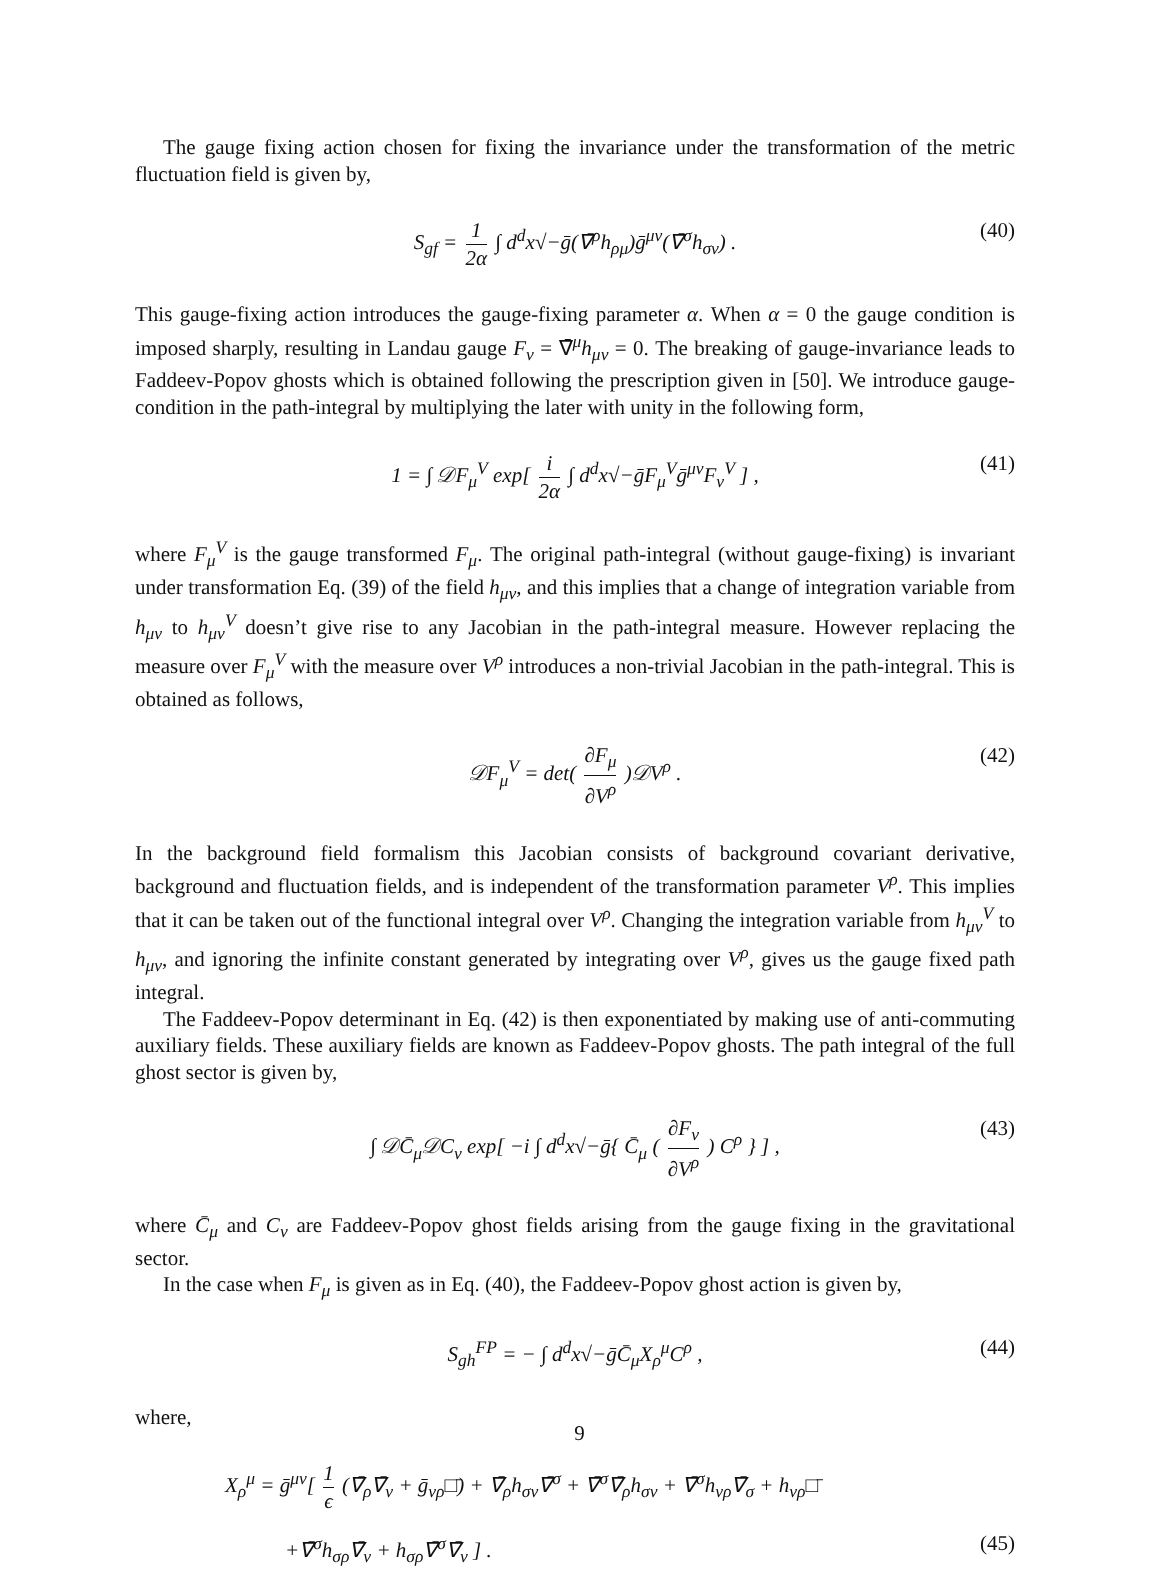The gauge fixing action chosen for fixing the invariance under the transformation of the metric fluctuation field is given by,
S<sub>gf</sub> = 1 2α ∫ d<sup>d</sup>x√−ḡ(∇̄<sup>ρ</sup>h<sub>ρμ</sub>)ḡ<sup>μν</sup>(∇̄<sup>σ</sup>h<sub>σν</sub>) . (40)
This gauge-fixing action introduces the gauge-fixing parameter α. When α = 0 the gauge condition is imposed sharply, resulting in Landau gauge F<sub>ν</sub> = ∇̄<sup>μ</sup>h<sub>μν</sub> = 0. The breaking of gauge-invariance leads to Faddeev-Popov ghosts which is obtained following the prescription given in [50]. We introduce gauge-condition in the path-integral by multiplying the later with unity in the following form,
1 = ∫ 𝒟F<sub>μ</sub><sup>V</sup> exp[ i 2α ∫ d<sup>d</sup>x√−ḡF<sub>μ</sub><sup>V</sup>ḡ<sup>μν</sup>F<sub>ν</sub><sup>V</sup> ] , (41)
where F<sub>μ</sub><sup>V</sup> is the gauge transformed F<sub>μ</sub>. The original path-integral (without gauge-fixing) is invariant under transformation Eq. (39) of the field h<sub>μν</sub>, and this implies that a change of integration variable from h<sub>μν</sub> to h<sub>μν</sub><sup>V</sup> doesn’t give rise to any Jacobian in the path-integral measure. However replacing the measure over F<sub>μ</sub><sup>V</sup> with the measure over V<sup>ρ</sup> introduces a non-trivial Jacobian in the path-integral. This is obtained as follows,
𝒟F<sub>μ</sub><sup>V</sup> = det( ∂F<sub>μ</sub> ∂V<sup>ρ</sup> )𝒟V<sup>ρ</sup> . (42)
In the background field formalism this Jacobian consists of background covariant derivative, background and fluctuation fields, and is independent of the transformation parameter V<sup>ρ</sup>. This implies that it can be taken out of the functional integral over V<sup>ρ</sup>. Changing the integration variable from h<sub>μν</sub><sup>V</sup> to h<sub>μν</sub>, and ignoring the infinite constant generated by integrating over V<sup>ρ</sup>, gives us the gauge fixed path integral.
The Faddeev-Popov determinant in Eq. (42) is then exponentiated by making use of anti-commuting auxiliary fields. These auxiliary fields are known as Faddeev-Popov ghosts. The path integral of the full ghost sector is given by,
∫ 𝒟C̄<sub>μ</sub>𝒟C<sub>ν</sub> exp[ −i ∫ d<sup>d</sup>x√−ḡ{ C̄<sub>μ</sub> ( ∂F<sub>ν</sub> ∂V<sup>ρ</sup> ) C<sup>ρ</sup> } ] , (43)
where C̄<sub>μ</sub> and C<sub>ν</sub> are Faddeev-Popov ghost fields arising from the gauge fixing in the gravitational sector.
In the case when F<sub>μ</sub> is given as in Eq. (40), the Faddeev-Popov ghost action is given by,
S<sub>gh</sub><sup>FP</sup> = − ∫ d<sup>d</sup>x√−ḡC̄<sub>μ</sub>X<sub>ρ</sub><sup>μ</sup>C<sup>ρ</sup> , (44)
where,
X<sub>ρ</sub><sup>μ</sup> = ḡ<sup>μν</sup>[ 1 ϵ (∇̄<sub>ρ</sub>∇̄<sub>ν</sub> + ḡ<sub>νρ</sub>□̄) + ∇̄<sub>ρ</sub>h<sub>σν</sub>∇̄<sup>σ</sup> + ∇̄<sup>σ</sup>∇̄<sub>ρ</sub>h<sub>σν</sub> + ∇̄<sup>σ</sup>h<sub>νρ</sub>∇̄<sub>σ</sub> + h<sub>νρ</sub>□̄
+∇̄<sup>σ</sup>h<sub>σρ</sub>∇̄<sub>ν</sub> + h<sub>σρ</sub>∇̄<sup>σ</sup>∇̄<sub>ν</sub> ] . (45)
9